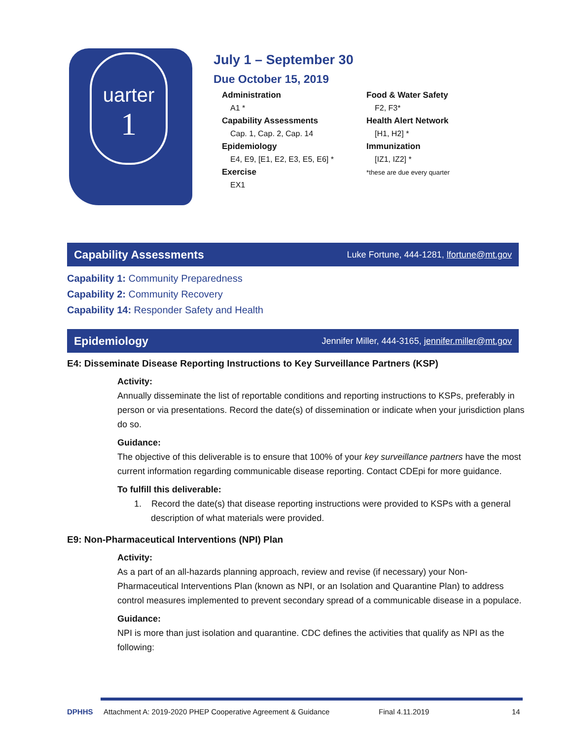uarter
1
July 1 – September 30
Due October 15, 2019
Administration
A1 *
Capability Assessments
Cap. 1, Cap. 2, Cap. 14
Epidemiology
E4, E9, [E1, E2, E3, E5, E6] *
Exercise
EX1
Food & Water Safety
F2, F3*
Health Alert Network
[H1, H2] *
Immunization
[IZ1, IZ2] *
*these are due every quarter
Capability Assessments Luke Fortune, 444-1281, lfortune@mt.gov
Capability 1: Community Preparedness
Capability 2: Community Recovery
Capability 14: Responder Safety and Health
Epidemiology Jennifer Miller, 444-3165, jennifer.miller@mt.gov
E4: Disseminate Disease Reporting Instructions to Key Surveillance Partners (KSP)
Activity:
Annually disseminate the list of reportable conditions and reporting instructions to KSPs, preferably in person or via presentations. Record the date(s) of dissemination or indicate when your jurisdiction plans do so.
Guidance:
The objective of this deliverable is to ensure that 100% of your key surveillance partners have the most current information regarding communicable disease reporting. Contact CDEpi for more guidance.
To fulfill this deliverable:
1. Record the date(s) that disease reporting instructions were provided to KSPs with a general description of what materials were provided.
E9: Non-Pharmaceutical Interventions (NPI) Plan
Activity:
As a part of an all-hazards planning approach, review and revise (if necessary) your Non-Pharmaceutical Interventions Plan (known as NPI, or an Isolation and Quarantine Plan) to address control measures implemented to prevent secondary spread of a communicable disease in a populace.
Guidance:
NPI is more than just isolation and quarantine. CDC defines the activities that qualify as NPI as the following:
DPHHS Attachment A: 2019-2020 PHEP Cooperative Agreement & Guidance Final 4.11.2019 14